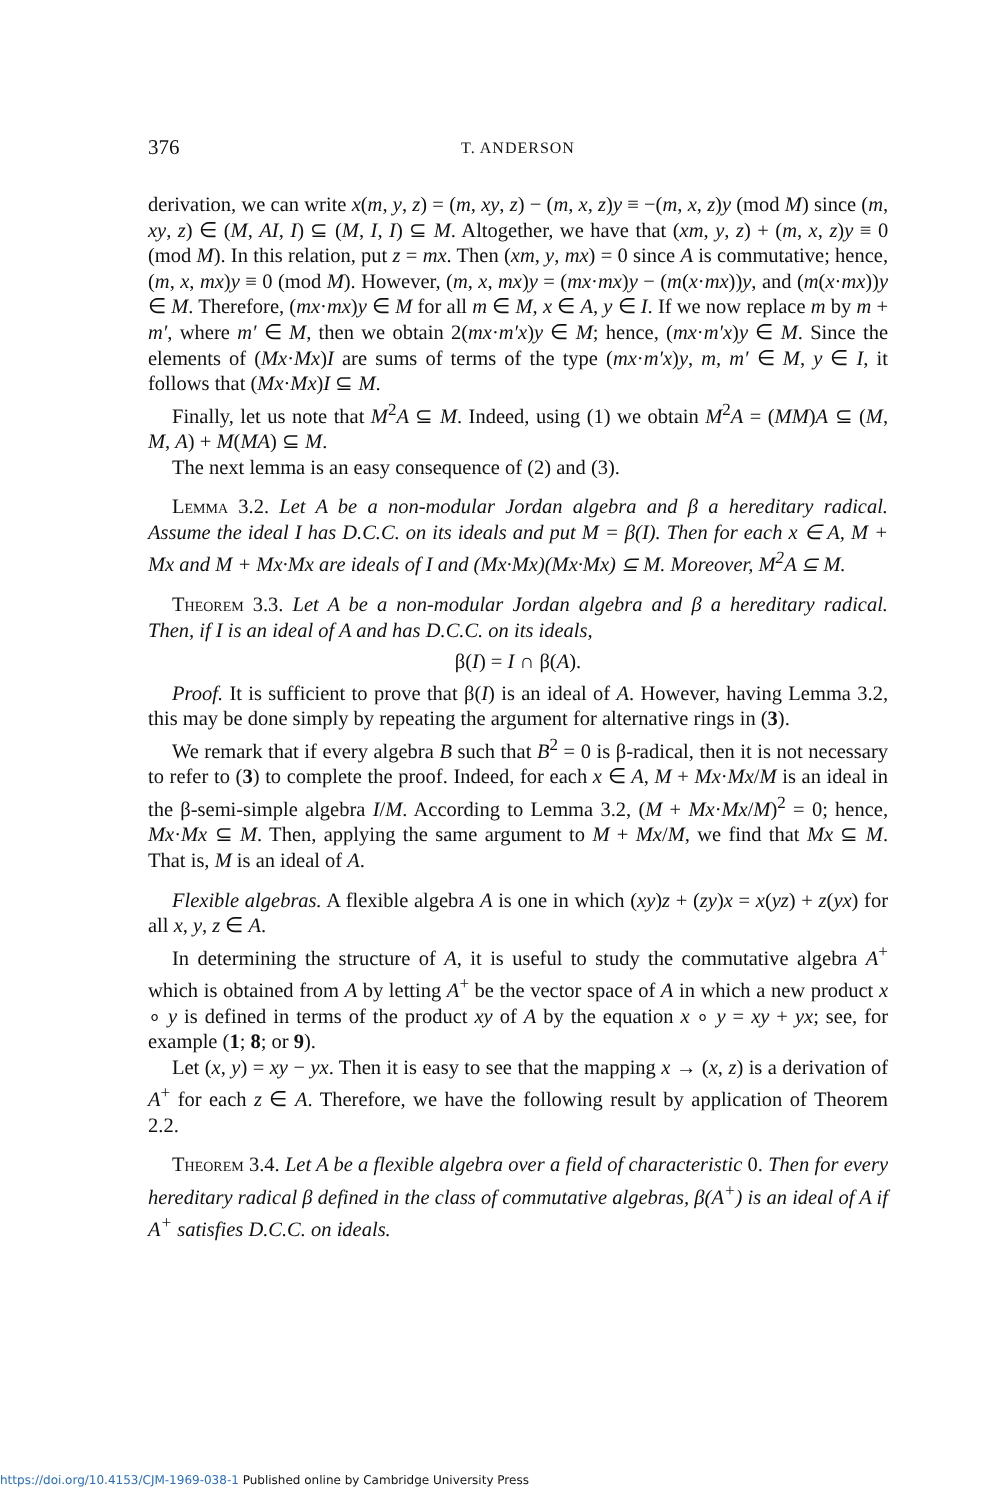376
T. ANDERSON
derivation, we can write x(m, y, z) = (m, xy, z) − (m, x, z)y ≡ −(m, x, z)y (mod M) since (m, xy, z) ∈ (M, AI, I) ⊆ (M, I, I) ⊆ M. Altogether, we have that (xm, y, z) + (m, x, z)y ≡ 0 (mod M). In this relation, put z = mx. Then (xm, y, mx) = 0 since A is commutative; hence, (m, x, mx)y ≡ 0 (mod M). However, (m, x, mx)y = (mx·mx)y − (m(x·mx))y, and (m(x·mx))y ∈ M. Therefore, (mx·mx)y ∈ M for all m ∈ M, x ∈ A, y ∈ I. If we now replace m by m + m′, where m′ ∈ M, then we obtain 2(mx·m′x)y ∈ M; hence, (mx·m′x)y ∈ M. Since the elements of (Mx·Mx)I are sums of terms of the type (mx·m′x)y, m, m′ ∈ M, y ∈ I, it follows that (Mx·Mx)I ⊆ M.
Finally, let us note that M<sup>2</sup>A ⊆ M. Indeed, using (1) we obtain M<sup>2</sup>A = (MM)A ⊆ (M, M, A) + M(MA) ⊆ M.
The next lemma is an easy consequence of (2) and (3).
Lemma 3.2. Let A be a non-modular Jordan algebra and β a hereditary radical. Assume the ideal I has D.C.C. on its ideals and put M = β(I). Then for each x ∈ A, M + Mx and M + Mx·Mx are ideals of I and (Mx·Mx)(Mx·Mx) ⊆ M. Moreover, M<sup>2</sup>A ⊆ M.
Theorem 3.3. Let A be a non-modular Jordan algebra and β a hereditary radical. Then, if I is an ideal of A and has D.C.C. on its ideals,
β(I) = I ∩ β(A).
Proof. It is sufficient to prove that β(I) is an ideal of A. However, having Lemma 3.2, this may be done simply by repeating the argument for alternative rings in (3).
We remark that if every algebra B such that B<sup>2</sup> = 0 is β-radical, then it is not necessary to refer to (3) to complete the proof. Indeed, for each x ∈ A, M + Mx·Mx/M is an ideal in the β-semi-simple algebra I/M. According to Lemma 3.2, (M + Mx·Mx/M)<sup>2</sup> = 0; hence, Mx·Mx ⊆ M. Then, applying the same argument to M + Mx/M, we find that Mx ⊆ M. That is, M is an ideal of A.
Flexible algebras. A flexible algebra A is one in which (xy)z + (zy)x = x(yz) + z(yx) for all x, y, z ∈ A.
In determining the structure of A, it is useful to study the commutative algebra A<sup>+</sup> which is obtained from A by letting A<sup>+</sup> be the vector space of A in which a new product x ∘ y is defined in terms of the product xy of A by the equation x ∘ y = xy + yx; see, for example (1; 8; or 9).
Let (x, y) = xy − yx. Then it is easy to see that the mapping x → (x, z) is a derivation of A<sup>+</sup> for each z ∈ A. Therefore, we have the following result by application of Theorem 2.2.
Theorem 3.4. Let A be a flexible algebra over a field of characteristic 0. Then for every hereditary radical β defined in the class of commutative algebras, β(A<sup>+</sup>) is an ideal of A if A<sup>+</sup> satisfies D.C.C. on ideals.
https://doi.org/10.4153/CJM-1969-038-1 Published online by Cambridge University Press